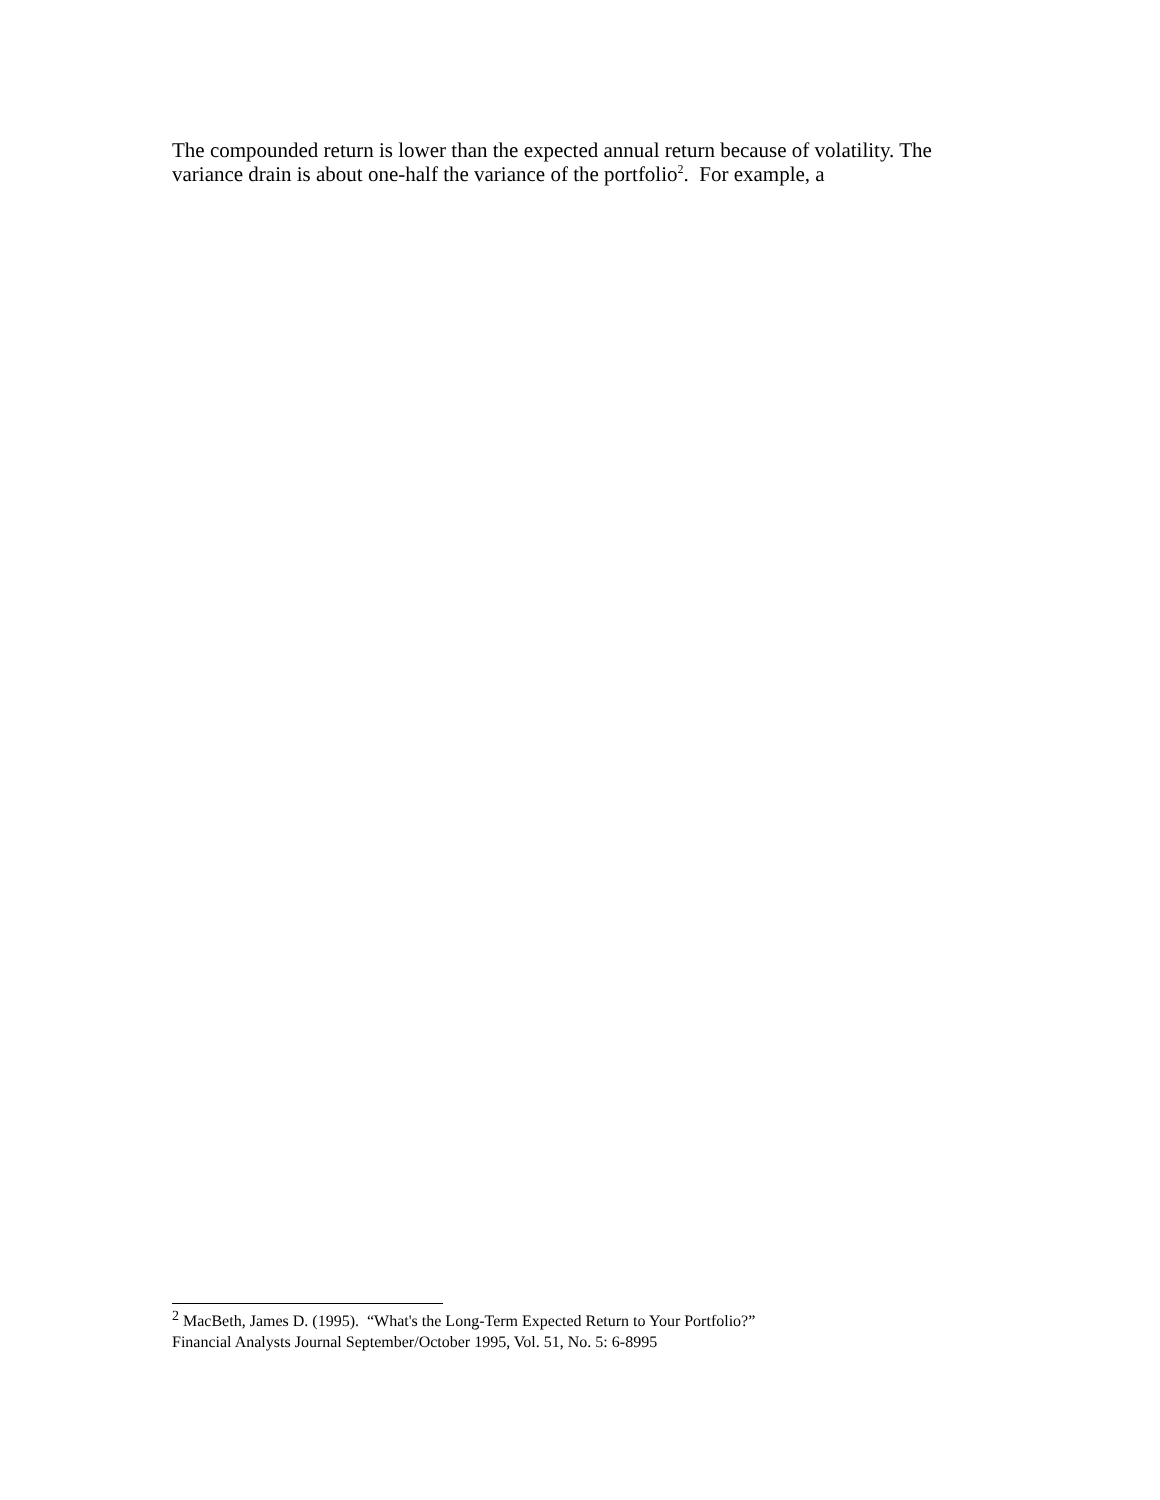The compounded return is lower than the expected annual return because of volatility. The variance drain is about one-half the variance of the portfolio<sup>2</sup>. For example, a
<sup>2</sup> MacBeth, James D. (1995). “What's the Long-Term Expected Return to Your Portfolio?”
Financial Analysts Journal September/October 1995, Vol. 51, No. 5: 6-8995